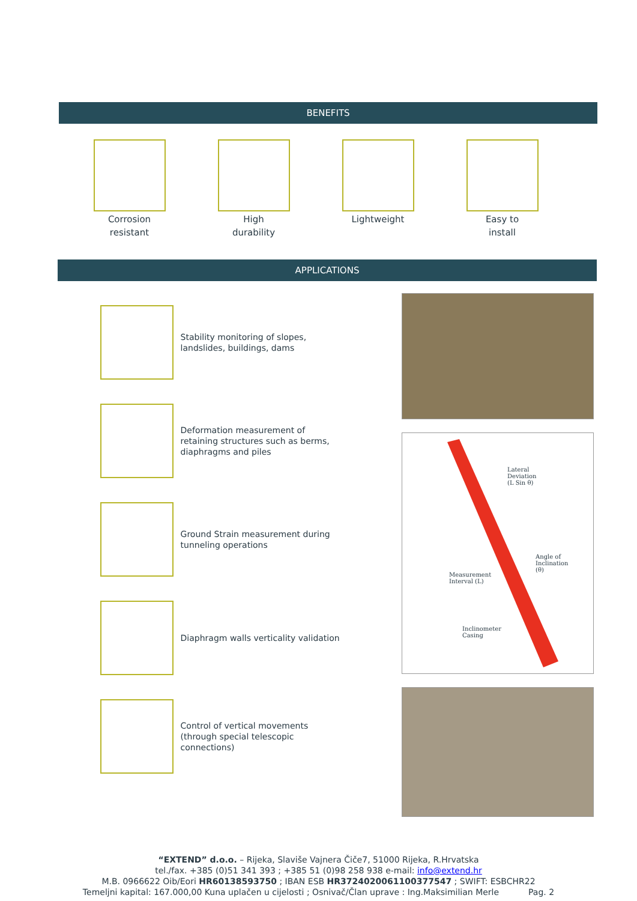BENEFITS
Corrosion
resistant
High
durability
Lightweight Easy to
install
APPLICATIONS
Stability monitoring of slopes, landslides, buildings, dams
Deformation measurement of retaining structures such as berms, diaphragms and piles
Ground Strain measurement during tunneling operations
Diaphragm walls verticality validation
Control of vertical movements (through special telescopic connections)
Lateral
Deviation
(L Sin θ)
Angle of
Inclination
(θ)
Measurement
Interval (L)
Inclinometer
Casing
“EXTEND” d.o.o. – Rijeka, Slaviše Vajnera Čiče7, 51000 Rijeka, R.Hrvatska
tel./fax. +385 (0)51 341 393 ; +385 51 (0)98 258 938 e-mail: info@extend.hr
M.B. 0966622 Oib/Eori HR60138593750 ; IBAN ESB HR3724020061100377547 ; SWIFT: ESBCHR22
Temeljni kapital: 167.000,00 Kuna uplačen u cijelosti ; Osnivač/Član uprave : Ing.Maksimilian Merle Pag. 2